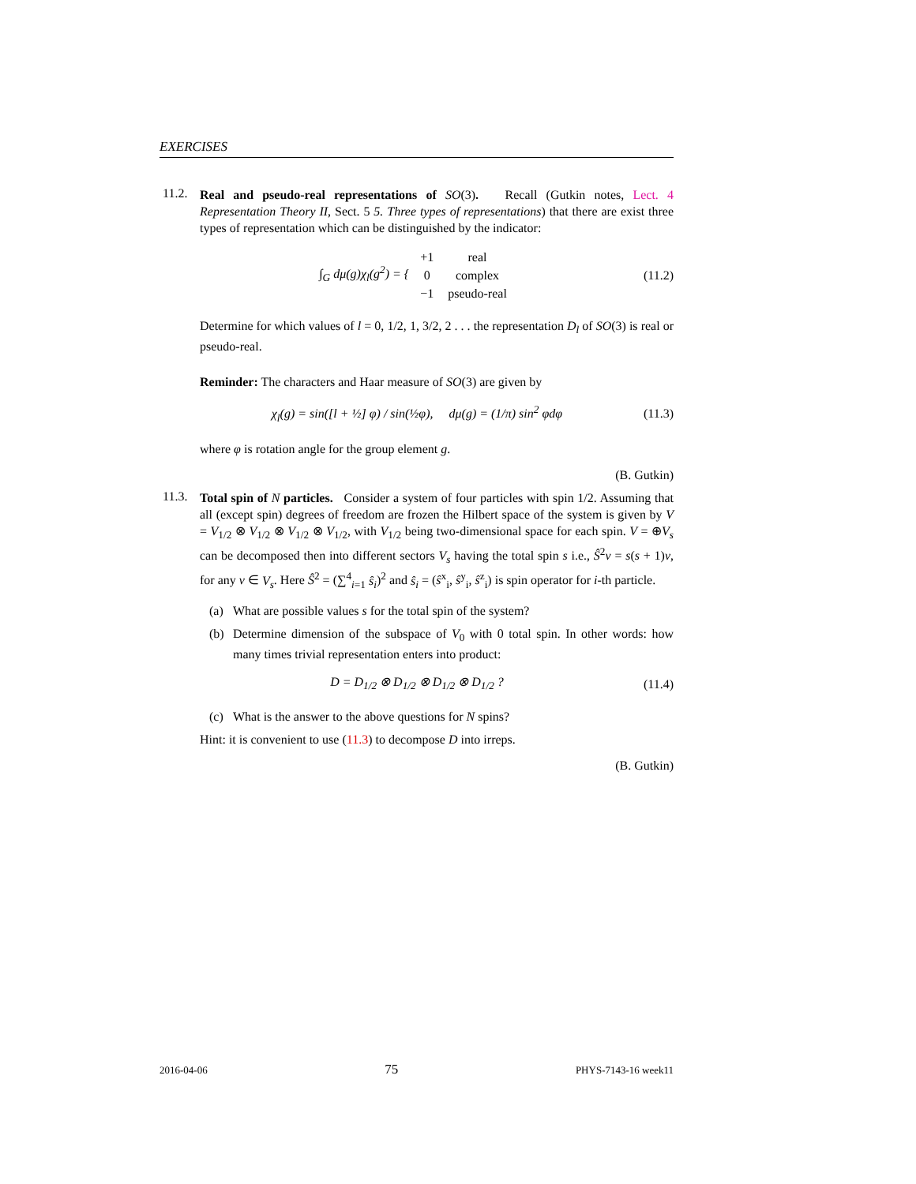EXERCISES
11.2.
Real and pseudo-real representations of SO(3). Recall (Gutkin notes, Lect. 4 Representation Theory II, Sect. 5 5. Three types of representations) that there are exist three types of representation which can be distinguished by the indicator:
∫<sub>G</sub> dμ(g)χ<sub>l</sub>(g<sup>2</sup>) = {
| +1 | real |
| 0 | complex |
| −1 | pseudo-real |
(11.2)
Determine for which values of l = 0, 1/2, 1, 3/2, 2 . . . the representation D<sub>l</sub> of SO(3) is real or pseudo-real.
Reminder: The characters and Haar measure of SO(3) are given by
χ<sub>l</sub>(g) = sin([l + ½] φ) / sin(½φ), dμ(g) = (1/π) sin<sup>2</sup> φdφ
(11.3)
where φ is rotation angle for the group element g.
(B. Gutkin)
11.3.
Total spin of N particles. Consider a system of four particles with spin 1/2. Assuming that all (except spin) degrees of freedom are frozen the Hilbert space of the system is given by V = V<sub>1/2</sub> ⊗ V<sub>1/2</sub> ⊗ V<sub>1/2</sub> ⊗ V<sub>1/2</sub>, with V<sub>1/2</sub> being two-dimensional space for each spin. V = ⊕V<sub>s</sub> can be decomposed then into different sectors V<sub>s</sub> having the total spin s i.e., Ŝ<sup>2</sup>v = s(s + 1)v, for any v ∈ V<sub>s</sub>. Here Ŝ<sup>2</sup> = (∑<sup>4</sup><sub>i=1</sub> ŝ<sub>i</sub>)<sup>2</sup> and ŝ<sub>i</sub> = (ŝ<sup>x</sup><sub>i</sub>, ŝ<sup>y</sup><sub>i</sub>, ŝ<sup>z</sup><sub>i</sub>) is spin operator for i-th particle.
(a) What are possible values s for the total spin of the system?
(b) Determine dimension of the subspace of V<sub>0</sub> with 0 total spin. In other words: how many times trivial representation enters into product:
D = D<sub>1/2</sub> ⊗ D<sub>1/2</sub> ⊗ D<sub>1/2</sub> ⊗ D<sub>1/2</sub> ?
(11.4)
(c) What is the answer to the above questions for N spins?
Hint: it is convenient to use (11.3) to decompose D into irreps.
(B. Gutkin)
2016-04-06 75 PHYS-7143-16 week11